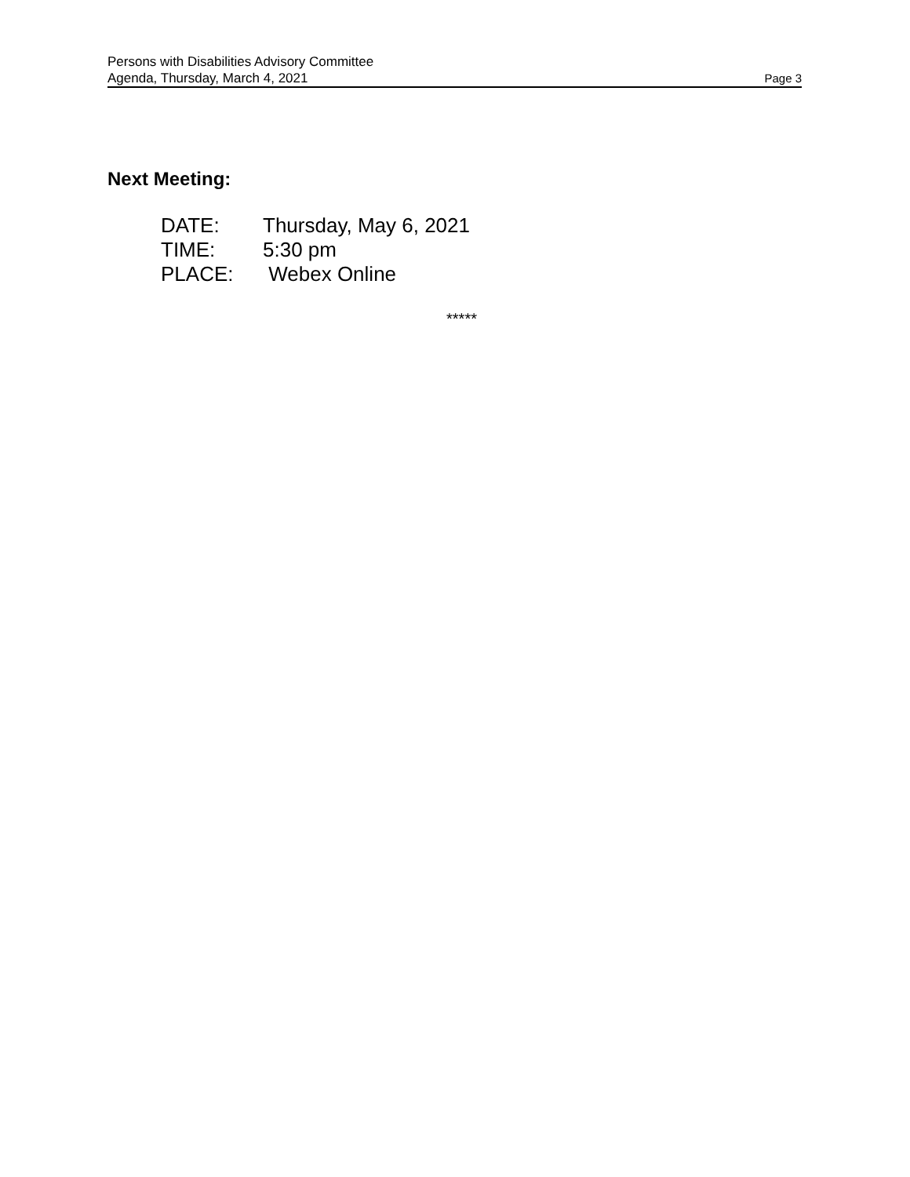Persons with Disabilities Advisory Committee
Agenda, Thursday, March 4, 2021 Page 3
Next Meeting:
DATE: Thursday, May 6, 2021
TIME: 5:30 pm
PLACE: Webex Online
*****